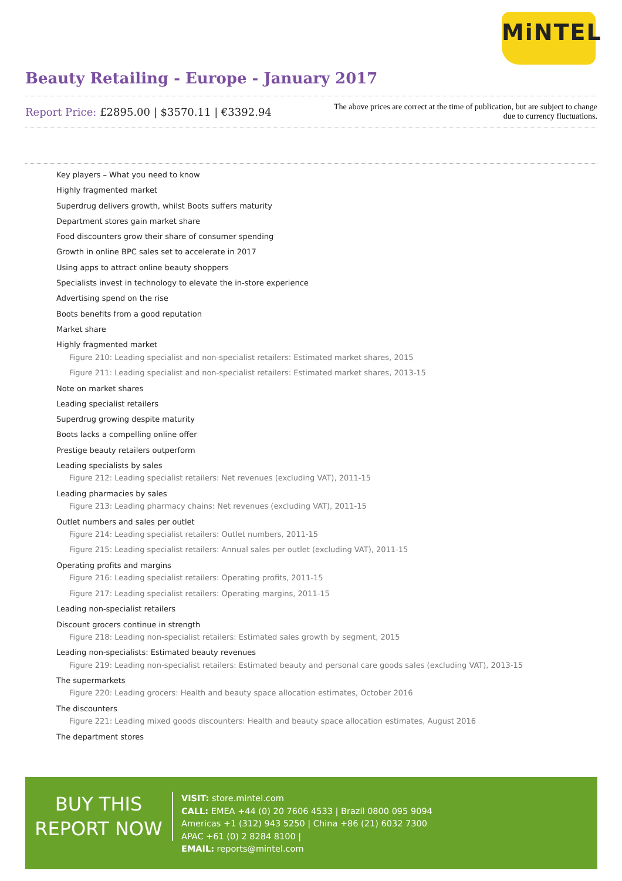MiNTEL
Beauty Retailing - Europe - January 2017
Report Price: £2895.00 | $3570.11 | €3392.94
The above prices are correct at the time of publication, but are subject to change due to currency fluctuations.
Key players – What you need to know
Highly fragmented market
Superdrug delivers growth, whilst Boots suffers maturity
Department stores gain market share
Food discounters grow their share of consumer spending
Growth in online BPC sales set to accelerate in 2017
Using apps to attract online beauty shoppers
Specialists invest in technology to elevate the in-store experience
Advertising spend on the rise
Boots benefits from a good reputation
Market share
Highly fragmented market
Figure 210: Leading specialist and non-specialist retailers: Estimated market shares, 2015
Figure 211: Leading specialist and non-specialist retailers: Estimated market shares, 2013-15
Note on market shares
Leading specialist retailers
Superdrug growing despite maturity
Boots lacks a compelling online offer
Prestige beauty retailers outperform
Leading specialists by sales
Figure 212: Leading specialist retailers: Net revenues (excluding VAT), 2011-15
Leading pharmacies by sales
Figure 213: Leading pharmacy chains: Net revenues (excluding VAT), 2011-15
Outlet numbers and sales per outlet
Figure 214: Leading specialist retailers: Outlet numbers, 2011-15
Figure 215: Leading specialist retailers: Annual sales per outlet (excluding VAT), 2011-15
Operating profits and margins
Figure 216: Leading specialist retailers: Operating profits, 2011-15
Figure 217: Leading specialist retailers: Operating margins, 2011-15
Leading non-specialist retailers
Discount grocers continue in strength
Figure 218: Leading non-specialist retailers: Estimated sales growth by segment, 2015
Leading non-specialists: Estimated beauty revenues
Figure 219: Leading non-specialist retailers: Estimated beauty and personal care goods sales (excluding VAT), 2013-15
The supermarkets
Figure 220: Leading grocers: Health and beauty space allocation estimates, October 2016
The discounters
Figure 221: Leading mixed goods discounters: Health and beauty space allocation estimates, August 2016
The department stores
BUY THIS
REPORT NOW
VISIT: store.mintel.com
CALL: EMEA +44 (0) 20 7606 4533 | Brazil 0800 095 9094
Americas +1 (312) 943 5250 | China +86 (21) 6032 7300
APAC +61 (0) 2 8284 8100 |
EMAIL: reports@mintel.com